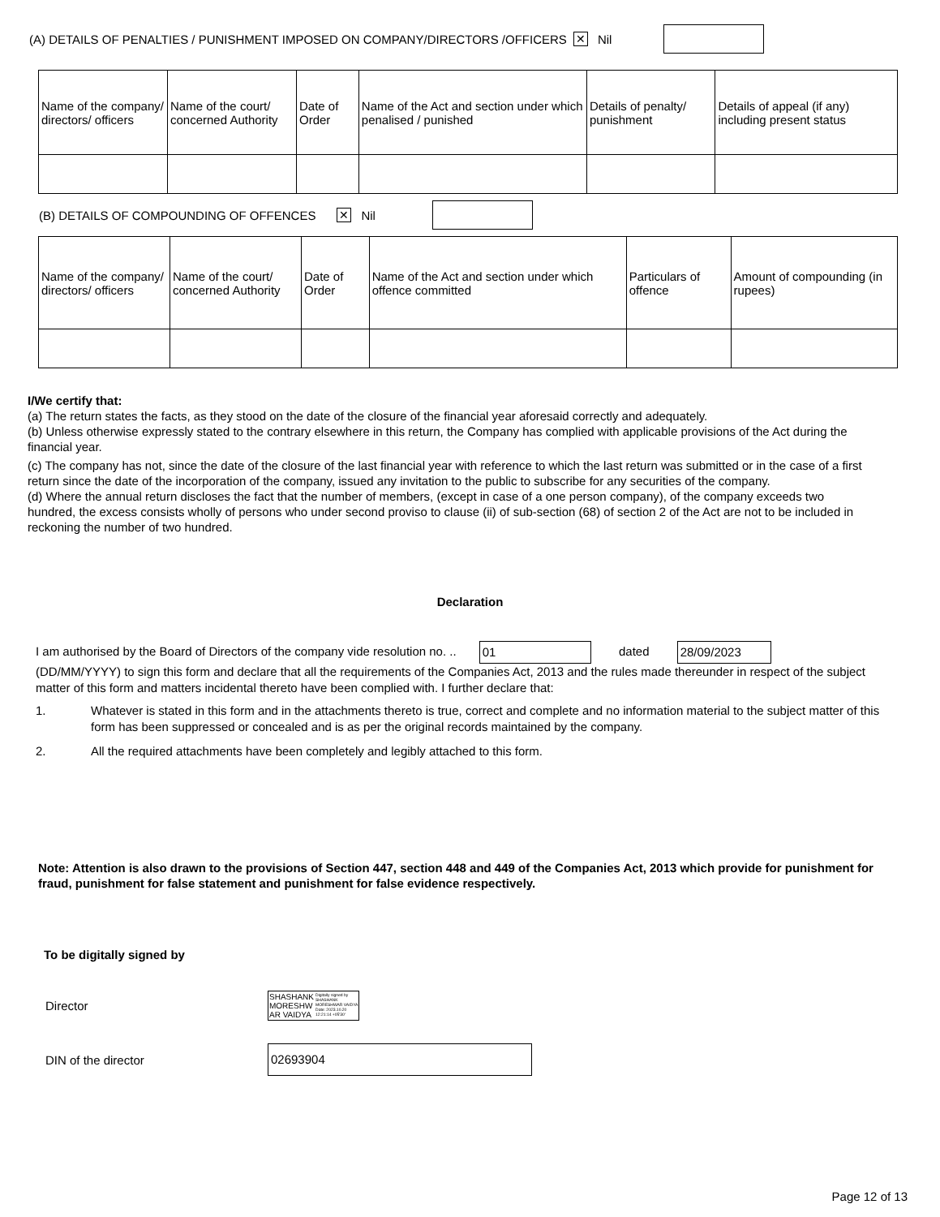(A) DETAILS OF PENALTIES / PUNISHMENT IMPOSED ON COMPANY/DIRECTORS /OFFICERS ✕ Nil
| Name of the company/ directors/ officers | Name of the court/ concerned Authority | Date of Order | Name of the Act and section under which penalised / punished | Details of penalty/ punishment | Details of appeal (if any) including present status |
(B) DETAILS OF COMPOUNDING OF OFFENCES ✕ Nil
| Name of the company/ directors/ officers | Name of the court/ concerned Authority | Date of Order | Name of the Act and section under which offence committed | Particulars of offence | Amount of compounding (in rupees) |
I/We certify that:
(a) The return states the facts, as they stood on the date of the closure of the financial year aforesaid correctly and adequately.
(b) Unless otherwise expressly stated to the contrary elsewhere in this return, the Company has complied with applicable provisions of the Act during the financial year.
(c) The company has not, since the date of the closure of the last financial year with reference to which the last return was submitted or in the case of a first return since the date of the incorporation of the company, issued any invitation to the public to subscribe for any securities of the company.
(d) Where the annual return discloses the fact that the number of members, (except in case of a one person company), of the company exceeds two hundred, the excess consists wholly of persons who under second proviso to clause (ii) of sub-section (68) of section 2 of the Act are not to be included in reckoning the number of two hundred.
Declaration
I am authorised by the Board of Directors of the company vide resolution no. .. 01 dated 28/09/2023
(DD/MM/YYYY) to sign this form and declare that all the requirements of the Companies Act, 2013 and the rules made thereunder in respect of the subject matter of this form and matters incidental thereto have been complied with. I further declare that:
1. Whatever is stated in this form and in the attachments thereto is true, correct and complete and no information material to the subject matter of this form has been suppressed or concealed and is as per the original records maintained by the company.
2. All the required attachments have been completely and legibly attached to this form.
Note: Attention is also drawn to the provisions of Section 447, section 448 and 449 of the Companies Act, 2013 which provide for punishment for fraud, punishment for false statement and punishment for false evidence respectively.
To be digitally signed by
Director SHASHANK
MORESHW
AR VAIDYA Digitally signed by
SHASHANK
MORESHWAR VAIDYA
Date: 2023.10.20
12:21:14 +05'30'
DIN of the director 02693904
Page 12 of 13